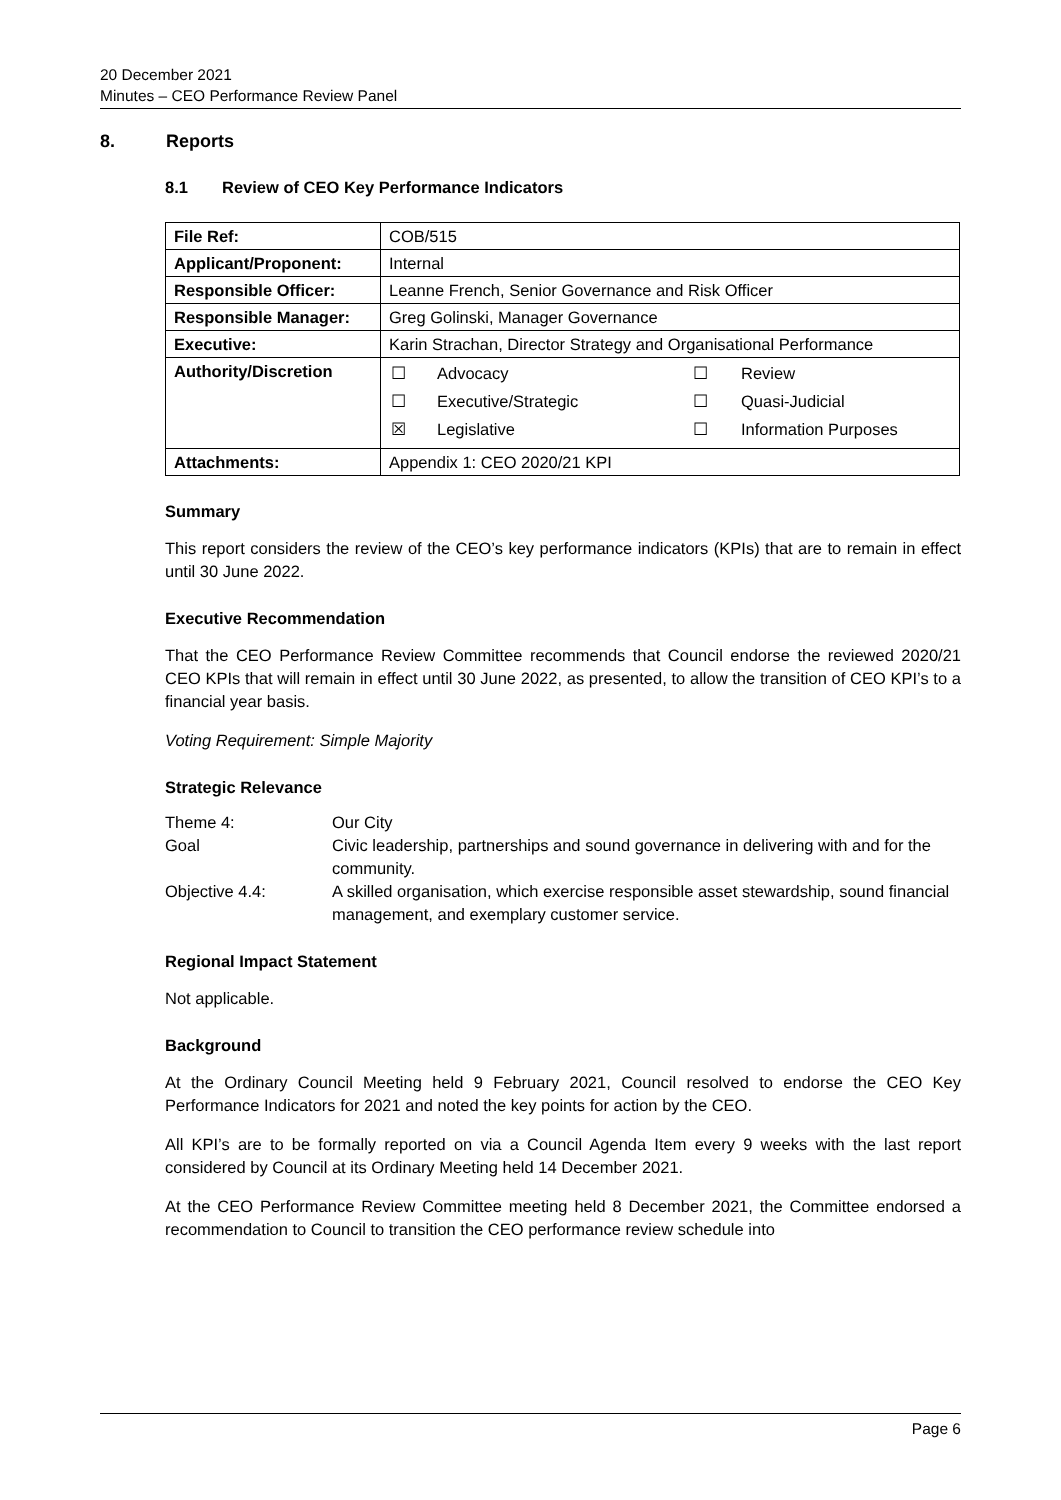20 December 2021
Minutes – CEO Performance Review Panel
8. Reports
8.1 Review of CEO Key Performance Indicators
| File Ref: | COB/515 |
| Applicant/Proponent: | Internal |
| Responsible Officer: | Leanne French, Senior Governance and Risk Officer |
| Responsible Manager: | Greg Golinski, Manager Governance |
| Executive: | Karin Strachan, Director Strategy and Organisational Performance |
| Authority/Discretion | / ☐ / Advocacy / ☐ / Review / / ☐ / Executive/Strategic / ☐ / Quasi-Judicial / / ☒ / Legislative / ☐ / Information Purposes / |
| Attachments: | Appendix 1: CEO 2020/21 KPI |
Summary
This report considers the review of the CEO’s key performance indicators (KPIs) that are to remain in effect until 30 June 2022.
Executive Recommendation
That the CEO Performance Review Committee recommends that Council endorse the reviewed 2020/21 CEO KPIs that will remain in effect until 30 June 2022, as presented, to allow the transition of CEO KPI’s to a financial year basis.
Voting Requirement: Simple Majority
Strategic Relevance
| Theme 4: | Our City |
| Goal | Civic leadership, partnerships and sound governance in delivering with and for the community. |
| Objective 4.4: | A skilled organisation, which exercise responsible asset stewardship, sound financial management, and exemplary customer service. |
Regional Impact Statement
Not applicable.
Background
At the Ordinary Council Meeting held 9 February 2021, Council resolved to endorse the CEO Key Performance Indicators for 2021 and noted the key points for action by the CEO.
All KPI’s are to be formally reported on via a Council Agenda Item every 9 weeks with the last report considered by Council at its Ordinary Meeting held 14 December 2021.
At the CEO Performance Review Committee meeting held 8 December 2021, the Committee endorsed a recommendation to Council to transition the CEO performance review schedule into
Page 6